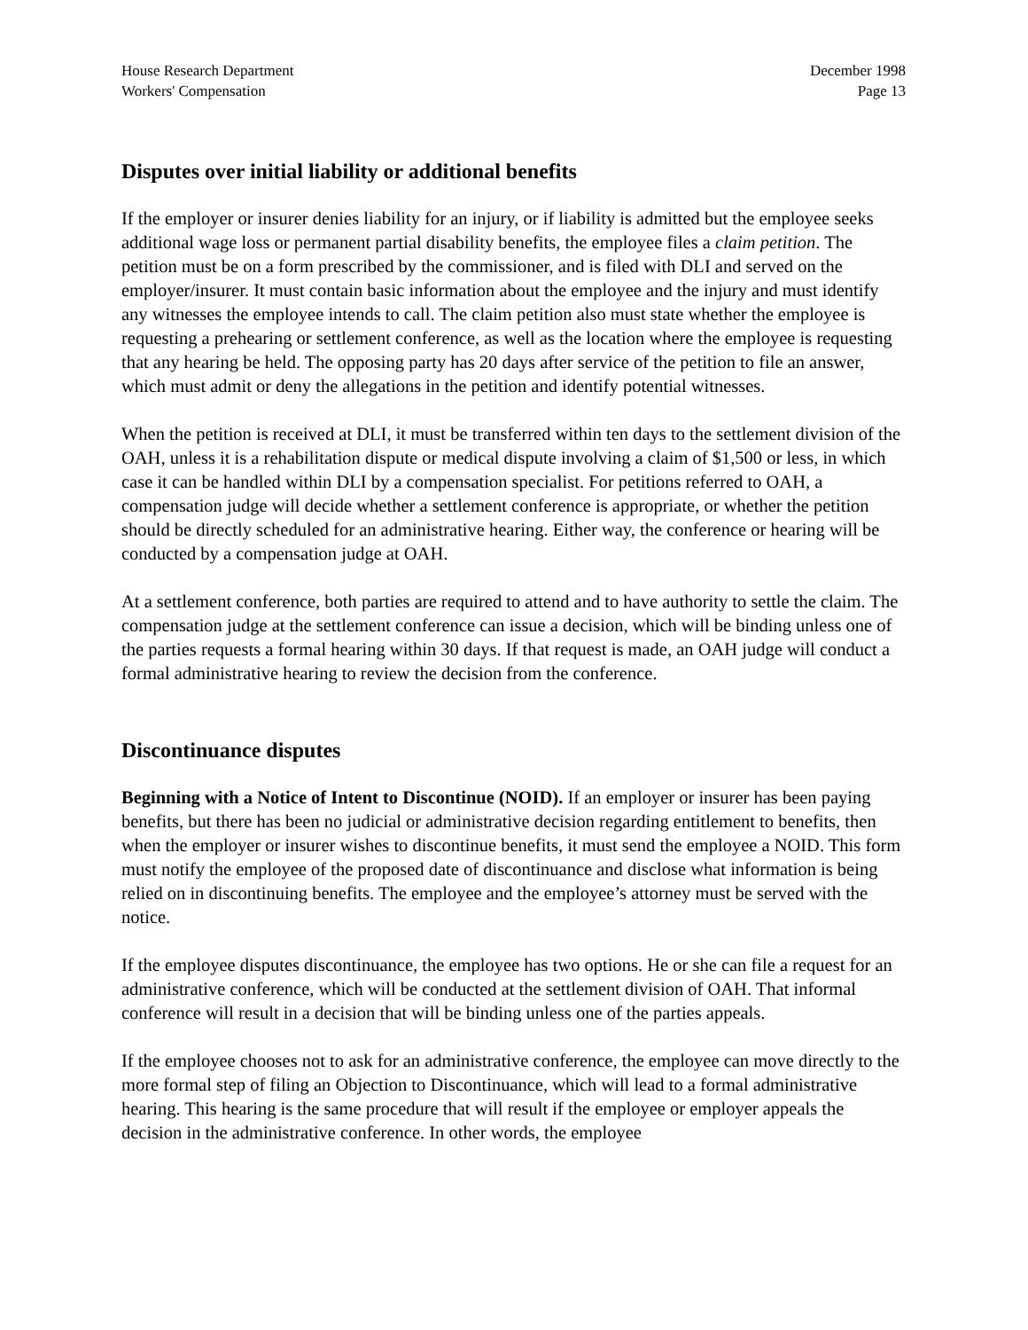House Research Department
Workers' Compensation
December 1998
Page 13
Disputes over initial liability or additional benefits
If the employer or insurer denies liability for an injury, or if liability is admitted but the employee seeks additional wage loss or permanent partial disability benefits, the employee files a claim petition. The petition must be on a form prescribed by the commissioner, and is filed with DLI and served on the employer/insurer. It must contain basic information about the employee and the injury and must identify any witnesses the employee intends to call. The claim petition also must state whether the employee is requesting a prehearing or settlement conference, as well as the location where the employee is requesting that any hearing be held. The opposing party has 20 days after service of the petition to file an answer, which must admit or deny the allegations in the petition and identify potential witnesses.
When the petition is received at DLI, it must be transferred within ten days to the settlement division of the OAH, unless it is a rehabilitation dispute or medical dispute involving a claim of $1,500 or less, in which case it can be handled within DLI by a compensation specialist. For petitions referred to OAH, a compensation judge will decide whether a settlement conference is appropriate, or whether the petition should be directly scheduled for an administrative hearing. Either way, the conference or hearing will be conducted by a compensation judge at OAH.
At a settlement conference, both parties are required to attend and to have authority to settle the claim. The compensation judge at the settlement conference can issue a decision, which will be binding unless one of the parties requests a formal hearing within 30 days. If that request is made, an OAH judge will conduct a formal administrative hearing to review the decision from the conference.
Discontinuance disputes
Beginning with a Notice of Intent to Discontinue (NOID). If an employer or insurer has been paying benefits, but there has been no judicial or administrative decision regarding entitlement to benefits, then when the employer or insurer wishes to discontinue benefits, it must send the employee a NOID. This form must notify the employee of the proposed date of discontinuance and disclose what information is being relied on in discontinuing benefits. The employee and the employee’s attorney must be served with the notice.
If the employee disputes discontinuance, the employee has two options. He or she can file a request for an administrative conference, which will be conducted at the settlement division of OAH. That informal conference will result in a decision that will be binding unless one of the parties appeals.
If the employee chooses not to ask for an administrative conference, the employee can move directly to the more formal step of filing an Objection to Discontinuance, which will lead to a formal administrative hearing. This hearing is the same procedure that will result if the employee or employer appeals the decision in the administrative conference. In other words, the employee